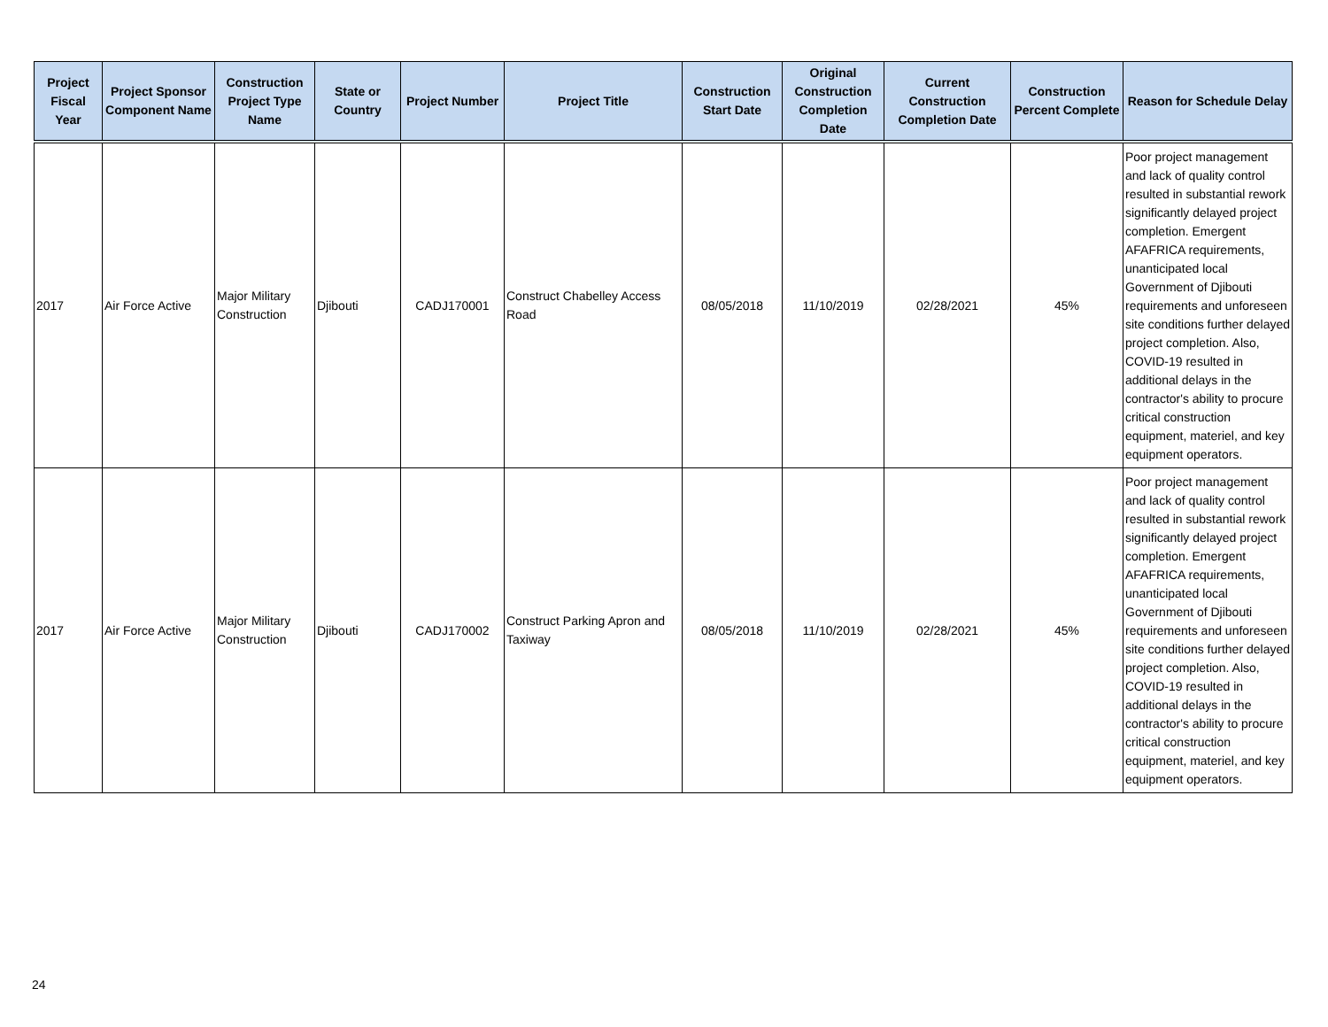| Project Fiscal Year | Project Sponsor Component Name | Construction Project Type Name | State or Country | Project Number | Project Title | Construction Start Date | Original Construction Completion Date | Current Construction Completion Date | Construction Percent Complete | Reason for Schedule Delay |
| --- | --- | --- | --- | --- | --- | --- | --- | --- | --- | --- |
| 2017 | Air Force Active | Major Military Construction | Djibouti | CADJ170001 | Construct Chabelley Access Road | 08/05/2018 | 11/10/2019 | 02/28/2021 | 45% | Poor project management and lack of quality control resulted in substantial rework significantly delayed project completion. Emergent AFAFRICA requirements, unanticipated local Government of Djibouti requirements and unforeseen site conditions further delayed project completion. Also, COVID-19 resulted in additional delays in the contractor's ability to procure critical construction equipment, materiel, and key equipment operators. |
| 2017 | Air Force Active | Major Military Construction | Djibouti | CADJ170002 | Construct Parking Apron and Taxiway | 08/05/2018 | 11/10/2019 | 02/28/2021 | 45% | Poor project management and lack of quality control resulted in substantial rework significantly delayed project completion. Emergent AFAFRICA requirements, unanticipated local Government of Djibouti requirements and unforeseen site conditions further delayed project completion. Also, COVID-19 resulted in additional delays in the contractor's ability to procure critical construction equipment, materiel, and key equipment operators. |
24